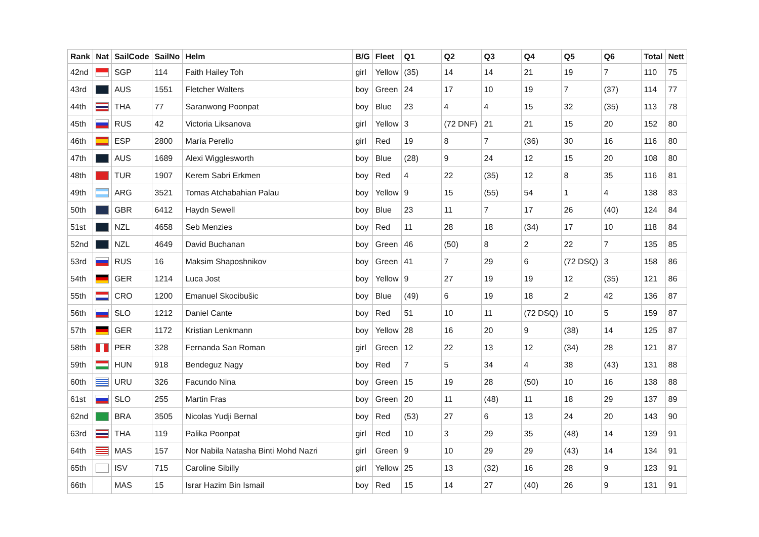| Rank | Nat | SailCode | SailNo | Helm | B/G | Fleet | Q1 | Q2 | Q3 | Q4 | Q5 | Q6 | Total | Nett |
| --- | --- | --- | --- | --- | --- | --- | --- | --- | --- | --- | --- | --- | --- | --- |
| 42nd | | SGP | 114 | Faith Hailey Toh | girl | Yellow | (35) | 14 | 14 | 21 | 19 | 7 | 110 | 75 |
| 43rd | | AUS | 1551 | Fletcher Walters | boy | Green | 24 | 17 | 10 | 19 | 7 | (37) | 114 | 77 |
| 44th | | THA | 77 | Saranwong Poonpat | boy | Blue | 23 | 4 | 4 | 15 | 32 | (35) | 113 | 78 |
| 45th | | RUS | 42 | Victoria Liksanova | girl | Yellow | 3 | (72 DNF) | 21 | 21 | 15 | 20 | 152 | 80 |
| 46th | | ESP | 2800 | María Perello | girl | Red | 19 | 8 | 7 | (36) | 30 | 16 | 116 | 80 |
| 47th | | AUS | 1689 | Alexi Wigglesworth | boy | Blue | (28) | 9 | 24 | 12 | 15 | 20 | 108 | 80 |
| 48th | | TUR | 1907 | Kerem Sabri Erkmen | boy | Red | 4 | 22 | (35) | 12 | 8 | 35 | 116 | 81 |
| 49th | | ARG | 3521 | Tomas Atchabahian Palau | boy | Yellow | 9 | 15 | (55) | 54 | 1 | 4 | 138 | 83 |
| 50th | | GBR | 6412 | Haydn Sewell | boy | Blue | 23 | 11 | 7 | 17 | 26 | (40) | 124 | 84 |
| 51st | | NZL | 4658 | Seb Menzies | boy | Red | 11 | 28 | 18 | (34) | 17 | 10 | 118 | 84 |
| 52nd | | NZL | 4649 | David Buchanan | boy | Green | 46 | (50) | 8 | 2 | 22 | 7 | 135 | 85 |
| 53rd | | RUS | 16 | Maksim Shaposhnikov | boy | Green | 41 | 7 | 29 | 6 | (72 DSQ) | 3 | 158 | 86 |
| 54th | | GER | 1214 | Luca Jost | boy | Yellow | 9 | 27 | 19 | 19 | 12 | (35) | 121 | 86 |
| 55th | | CRO | 1200 | Emanuel Skocibušic | boy | Blue | (49) | 6 | 19 | 18 | 2 | 42 | 136 | 87 |
| 56th | | SLO | 1212 | Daniel Cante | boy | Red | 51 | 10 | 11 | (72 DSQ) | 10 | 5 | 159 | 87 |
| 57th | | GER | 1172 | Kristian Lenkmann | boy | Yellow | 28 | 16 | 20 | 9 | (38) | 14 | 125 | 87 |
| 58th | | PER | 328 | Fernanda San Roman | girl | Green | 12 | 22 | 13 | 12 | (34) | 28 | 121 | 87 |
| 59th | | HUN | 918 | Bendeguz Nagy | boy | Red | 7 | 5 | 34 | 4 | 38 | (43) | 131 | 88 |
| 60th | | URU | 326 | Facundo Nina | boy | Green | 15 | 19 | 28 | (50) | 10 | 16 | 138 | 88 |
| 61st | | SLO | 255 | Martin Fras | boy | Green | 20 | 11 | (48) | 11 | 18 | 29 | 137 | 89 |
| 62nd | | BRA | 3505 | Nicolas Yudji Bernal | boy | Red | (53) | 27 | 6 | 13 | 24 | 20 | 143 | 90 |
| 63rd | | THA | 119 | Palika Poonpat | girl | Red | 10 | 3 | 29 | 35 | (48) | 14 | 139 | 91 |
| 64th | | MAS | 157 | Nor Nabila Natasha Binti Mohd Nazri | girl | Green | 9 | 10 | 29 | 29 | (43) | 14 | 134 | 91 |
| 65th | | ISV | 715 | Caroline Sibilly | girl | Yellow | 25 | 13 | (32) | 16 | 28 | 9 | 123 | 91 |
| 66th | | MAS | 15 | Israr Hazim Bin Ismail | boy | Red | 15 | 14 | 27 | (40) | 26 | 9 | 131 | 91 |